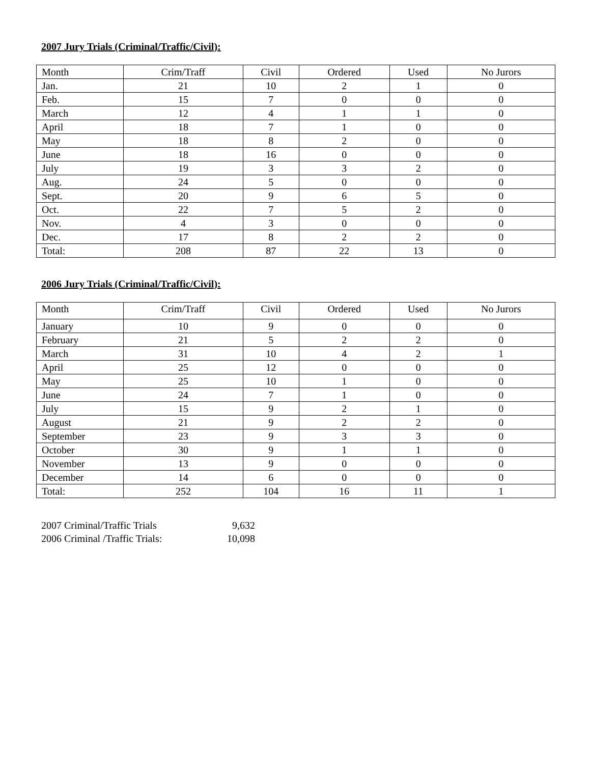2007 Jury Trials (Criminal/Traffic/Civil):
| Month | Crim/Traff | Civil | Ordered | Used | No Jurors |
| --- | --- | --- | --- | --- | --- |
| Jan. | 21 | 10 | 2 | 1 | 0 |
| Feb. | 15 | 7 | 0 | 0 | 0 |
| March | 12 | 4 | 1 | 1 | 0 |
| April | 18 | 7 | 1 | 0 | 0 |
| May | 18 | 8 | 2 | 0 | 0 |
| June | 18 | 16 | 0 | 0 | 0 |
| July | 19 | 3 | 3 | 2 | 0 |
| Aug. | 24 | 5 | 0 | 0 | 0 |
| Sept. | 20 | 9 | 6 | 5 | 0 |
| Oct. | 22 | 7 | 5 | 2 | 0 |
| Nov. | 4 | 3 | 0 | 0 | 0 |
| Dec. | 17 | 8 | 2 | 2 | 0 |
| Total: | 208 | 87 | 22 | 13 | 0 |
2006 Jury Trials (Criminal/Traffic/Civil):
| Month | Crim/Traff | Civil | Ordered | Used | No Jurors |
| --- | --- | --- | --- | --- | --- |
| January | 10 | 9 | 0 | 0 | 0 |
| February | 21 | 5 | 2 | 2 | 0 |
| March | 31 | 10 | 4 | 2 | 1 |
| April | 25 | 12 | 0 | 0 | 0 |
| May | 25 | 10 | 1 | 0 | 0 |
| June | 24 | 7 | 1 | 0 | 0 |
| July | 15 | 9 | 2 | 1 | 0 |
| August | 21 | 9 | 2 | 2 | 0 |
| September | 23 | 9 | 3 | 3 | 0 |
| October | 30 | 9 | 1 | 1 | 0 |
| November | 13 | 9 | 0 | 0 | 0 |
| December | 14 | 6 | 0 | 0 | 0 |
| Total: | 252 | 104 | 16 | 11 | 1 |
2007 Criminal/Traffic Trials 9,632
2006 Criminal /Traffic Trials: 10,098